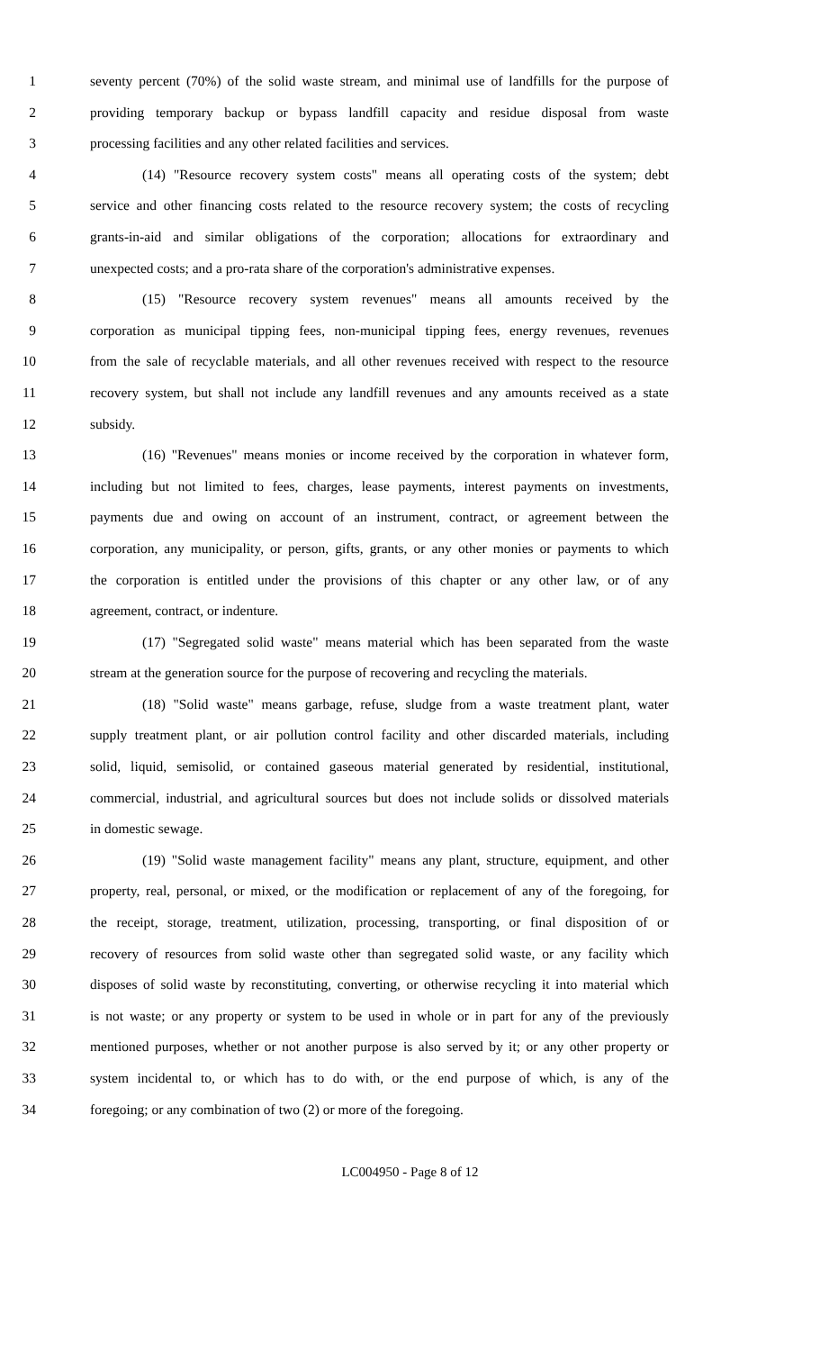1 seventy percent (70%) of the solid waste stream, and minimal use of landfills for the purpose of
2 providing temporary backup or bypass landfill capacity and residue disposal from waste
3 processing facilities and any other related facilities and services.
4 (14) "Resource recovery system costs" means all operating costs of the system; debt
5 service and other financing costs related to the resource recovery system; the costs of recycling
6 grants-in-aid and similar obligations of the corporation; allocations for extraordinary and
7 unexpected costs; and a pro-rata share of the corporation's administrative expenses.
8 (15) "Resource recovery system revenues" means all amounts received by the
9 corporation as municipal tipping fees, non-municipal tipping fees, energy revenues, revenues
10 from the sale of recyclable materials, and all other revenues received with respect to the resource
11 recovery system, but shall not include any landfill revenues and any amounts received as a state
12 subsidy.
13 (16) "Revenues" means monies or income received by the corporation in whatever form,
14 including but not limited to fees, charges, lease payments, interest payments on investments,
15 payments due and owing on account of an instrument, contract, or agreement between the
16 corporation, any municipality, or person, gifts, grants, or any other monies or payments to which
17 the corporation is entitled under the provisions of this chapter or any other law, or of any
18 agreement, contract, or indenture.
19 (17) "Segregated solid waste" means material which has been separated from the waste
20 stream at the generation source for the purpose of recovering and recycling the materials.
21 (18) "Solid waste" means garbage, refuse, sludge from a waste treatment plant, water
22 supply treatment plant, or air pollution control facility and other discarded materials, including
23 solid, liquid, semisolid, or contained gaseous material generated by residential, institutional,
24 commercial, industrial, and agricultural sources but does not include solids or dissolved materials
25 in domestic sewage.
26 (19) "Solid waste management facility" means any plant, structure, equipment, and other
27 property, real, personal, or mixed, or the modification or replacement of any of the foregoing, for
28 the receipt, storage, treatment, utilization, processing, transporting, or final disposition of or
29 recovery of resources from solid waste other than segregated solid waste, or any facility which
30 disposes of solid waste by reconstituting, converting, or otherwise recycling it into material which
31 is not waste; or any property or system to be used in whole or in part for any of the previously
32 mentioned purposes, whether or not another purpose is also served by it; or any other property or
33 system incidental to, or which has to do with, or the end purpose of which, is any of the
34 foregoing; or any combination of two (2) or more of the foregoing.
LC004950 - Page 8 of 12